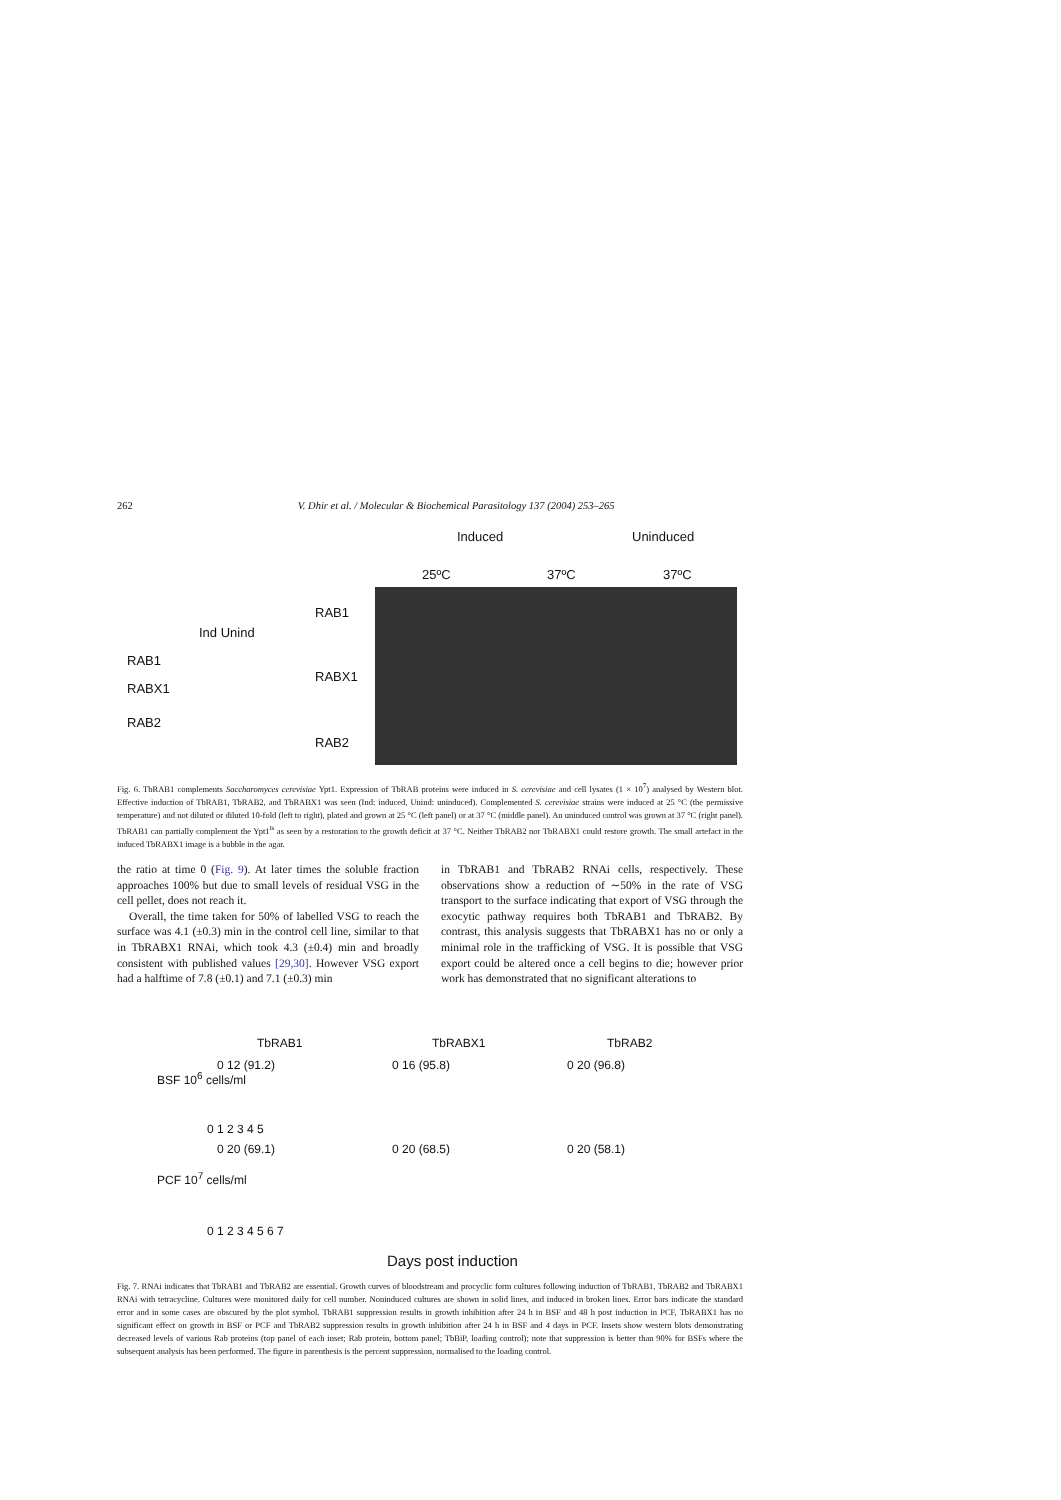262 V. Dhir et al. / Molecular & Biochemical Parasitology 137 (2004) 253–265
Induced Uninduced
25ºC 37ºC 37ºC
Ind Unind
RAB1
RABX1
RAB2
RAB1
RABX1
RAB2
Fig. 6. TbRAB1 complements Saccharomyces cerevisiae Ypt1. Expression of TbRAB proteins were induced in S. cerevisiae and cell lysates (1 × 10<sup>7</sup>) analysed by Western blot. Effective induction of TbRAB1, TbRAB2, and TbRABX1 was seen (Ind: induced, Unind: uninduced). Complemented S. cerevisiae strains were induced at 25 °C (the permissive temperature) and not diluted or diluted 10-fold (left to right), plated and grown at 25 °C (left panel) or at 37 °C (middle panel). An uninduced control was grown at 37 °C (right panel). TbRAB1 can partially complement the Ypt1<sup>ts</sup> as seen by a restoration to the growth deficit at 37 °C. Neither TbRAB2 nor TbRABX1 could restore growth. The small artefact in the induced TbRABX1 image is a bubble in the agar.
the ratio at time 0 (Fig. 9). At later times the soluble fraction approaches 100% but due to small levels of residual VSG in the cell pellet, does not reach it.
Overall, the time taken for 50% of labelled VSG to reach the surface was 4.1 (±0.3) min in the control cell line, similar to that in TbRABX1 RNAi, which took 4.3 (±0.4) min and broadly consistent with published values [29,30]. However VSG export had a halftime of 7.8 (±0.1) and 7.1 (±0.3) min
in TbRAB1 and TbRAB2 RNAi cells, respectively. These observations show a reduction of ∼50% in the rate of VSG transport to the surface indicating that export of VSG through the exocytic pathway requires both TbRAB1 and TbRAB2. By contrast, this analysis suggests that TbRABX1 has no or only a minimal role in the trafficking of VSG. It is possible that VSG export could be altered once a cell begins to die; however prior work has demonstrated that no significant alterations to
TbRAB1 TbRABX1 TbRAB2
BSF 10<sup>6</sup> cells/ml
0 12 (91.2) 0 16 (95.8) 0 20 (96.8)
0 1 2 3 4 5
PCF 10<sup>7</sup> cells/ml
0 20 (69.1) 0 20 (68.5) 0 20 (58.1)
0 1 2 3 4 5 6 7
Days post induction
Fig. 7. RNAi indicates that TbRAB1 and TbRAB2 are essential. Growth curves of bloodstream and procyclic form cultures following induction of TbRAB1, TbRAB2 and TbRABX1 RNAi with tetracycline. Cultures were monitored daily for cell number. Noninduced cultures are shown in solid lines, and induced in broken lines. Error bars indicate the standard error and in some cases are obscured by the plot symbol. TbRAB1 suppression results in growth inhibition after 24 h in BSF and 48 h post induction in PCF, TbRABX1 has no significant effect on growth in BSF or PCF and TbRAB2 suppression results in growth inhibition after 24 h in BSF and 4 days in PCF. Insets show western blots demonstrating decreased levels of various Rab proteins (top panel of each inset; Rab protein, bottom panel; TbBiP, loading control); note that suppression is better than 90% for BSFs where the subsequent analysis has been performed. The figure in parenthesis is the percent suppression, normalised to the loading control.